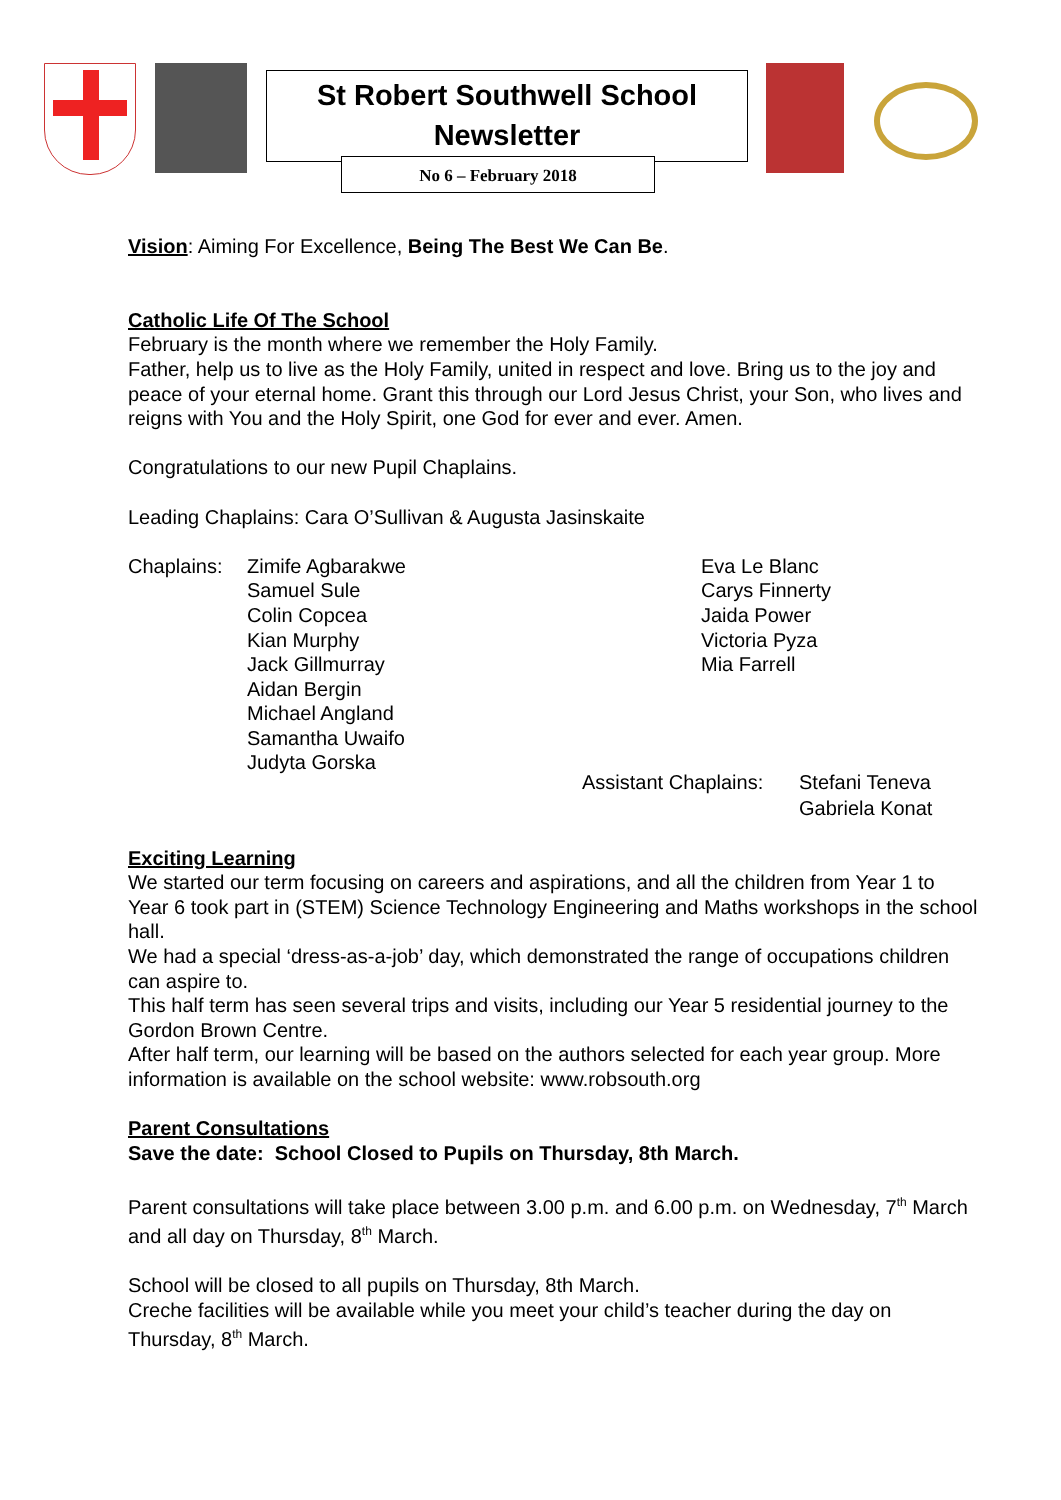St Robert Southwell School
Newsletter
No 6 – February 2018
Vision: Aiming For Excellence, Being The Best We Can Be.
Catholic Life Of The School
February is the month where we remember the Holy Family.
Father, help us to live as the Holy Family, united in respect and love. Bring us to the joy and peace of your eternal home. Grant this through our Lord Jesus Christ, your Son, who lives and reigns with You and the Holy Spirit, one God for ever and ever. Amen.
Congratulations to our new Pupil Chaplains.
Leading Chaplains: Cara O’Sullivan & Augusta Jasinskaite
Chaplains:
Zimife Agbarakwe
Samuel Sule
Colin Copcea
Kian Murphy
Jack Gillmurray
Aidan Bergin
Michael Angland
Samantha Uwaifo
Judyta Gorska
Eva Le Blanc
Carys Finnerty
Jaida Power
Victoria Pyza
Mia Farrell
Assistant Chaplains:
Stefani Teneva
Gabriela Konat
Exciting Learning
We started our term focusing on careers and aspirations, and all the children from Year 1 to Year 6 took part in (STEM) Science Technology Engineering and Maths workshops in the school hall.
We had a special ‘dress-as-a-job’ day, which demonstrated the range of occupations children can aspire to.
This half term has seen several trips and visits, including our Year 5 residential journey to the Gordon Brown Centre.
After half term, our learning will be based on the authors selected for each year group. More information is available on the school website: www.robsouth.org
Parent Consultations
Save the date: School Closed to Pupils on Thursday, 8th March.
Parent consultations will take place between 3.00 p.m. and 6.00 p.m. on Wednesday, 7<sup>th</sup> March and all day on Thursday, 8<sup>th</sup> March.
School will be closed to all pupils on Thursday, 8th March.
Creche facilities will be available while you meet your child’s teacher during the day on Thursday, 8<sup>th</sup> March.